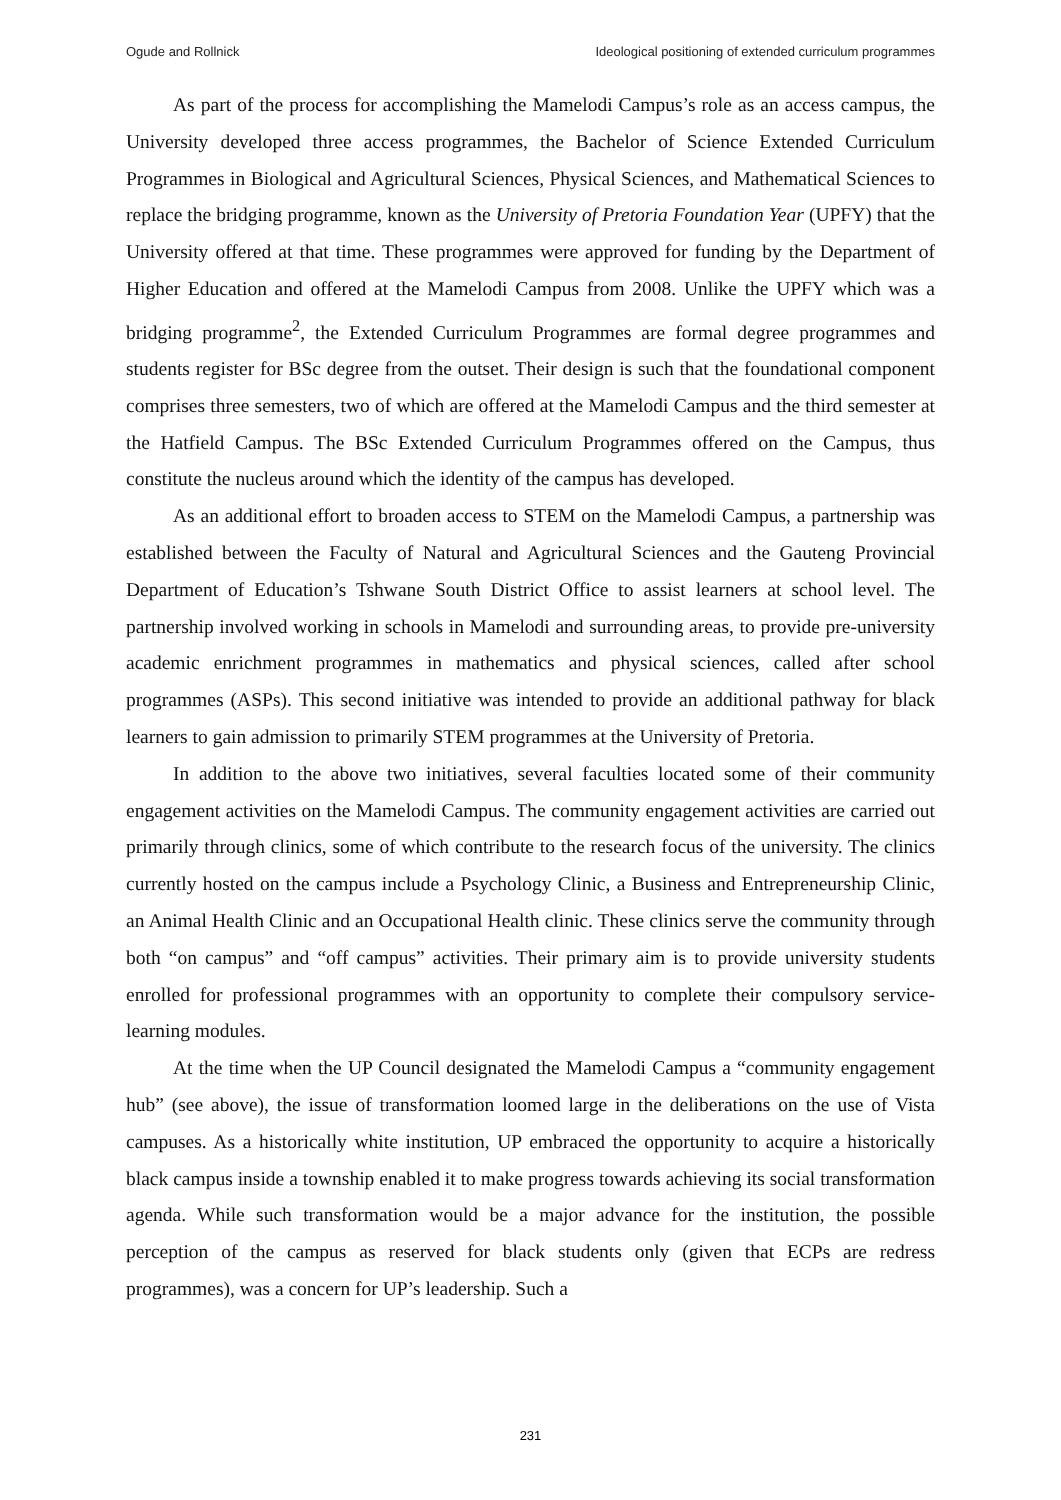Ogude and Rollnick Ideological positioning of extended curriculum programmes
As part of the process for accomplishing the Mamelodi Campus’s role as an access campus, the University developed three access programmes, the Bachelor of Science Extended Curriculum Programmes in Biological and Agricultural Sciences, Physical Sciences, and Mathematical Sciences to replace the bridging programme, known as the University of Pretoria Foundation Year (UPFY) that the University offered at that time. These programmes were approved for funding by the Department of Higher Education and offered at the Mamelodi Campus from 2008. Unlike the UPFY which was a bridging programme<sup>2</sup>, the Extended Curriculum Programmes are formal degree programmes and students register for BSc degree from the outset. Their design is such that the foundational component comprises three semesters, two of which are offered at the Mamelodi Campus and the third semester at the Hatfield Campus. The BSc Extended Curriculum Programmes offered on the Campus, thus constitute the nucleus around which the identity of the campus has developed.
As an additional effort to broaden access to STEM on the Mamelodi Campus, a partnership was established between the Faculty of Natural and Agricultural Sciences and the Gauteng Provincial Department of Education’s Tshwane South District Office to assist learners at school level. The partnership involved working in schools in Mamelodi and surrounding areas, to provide pre-university academic enrichment programmes in mathematics and physical sciences, called after school programmes (ASPs). This second initiative was intended to provide an additional pathway for black learners to gain admission to primarily STEM programmes at the University of Pretoria.
In addition to the above two initiatives, several faculties located some of their community engagement activities on the Mamelodi Campus. The community engagement activities are carried out primarily through clinics, some of which contribute to the research focus of the university. The clinics currently hosted on the campus include a Psychology Clinic, a Business and Entrepreneurship Clinic, an Animal Health Clinic and an Occupational Health clinic. These clinics serve the community through both “on campus” and “off campus” activities. Their primary aim is to provide university students enrolled for professional programmes with an opportunity to complete their compulsory service-learning modules.
At the time when the UP Council designated the Mamelodi Campus a “community engagement hub” (see above), the issue of transformation loomed large in the deliberations on the use of Vista campuses. As a historically white institution, UP embraced the opportunity to acquire a historically black campus inside a township enabled it to make progress towards achieving its social transformation agenda. While such transformation would be a major advance for the institution, the possible perception of the campus as reserved for black students only (given that ECPs are redress programmes), was a concern for UP’s leadership. Such a
231